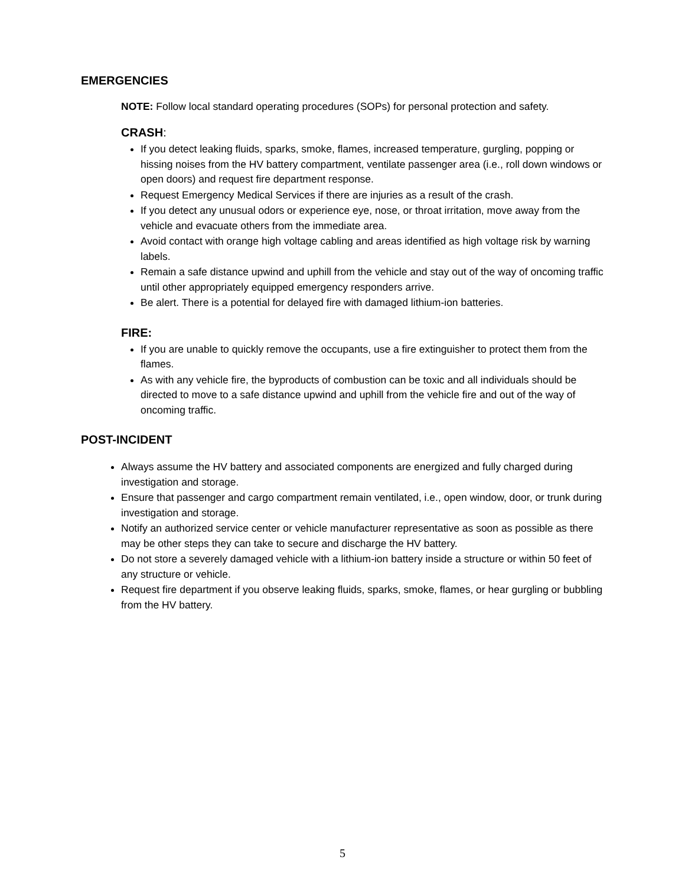EMERGENCIES
NOTE: Follow local standard operating procedures (SOPs) for personal protection and safety.
CRASH:
If you detect leaking fluids, sparks, smoke, flames, increased temperature, gurgling, popping or hissing noises from the HV battery compartment, ventilate passenger area (i.e., roll down windows or open doors) and request fire department response.
Request Emergency Medical Services if there are injuries as a result of the crash.
If you detect any unusual odors or experience eye, nose, or throat irritation, move away from the vehicle and evacuate others from the immediate area.
Avoid contact with orange high voltage cabling and areas identified as high voltage risk by warning labels.
Remain a safe distance upwind and uphill from the vehicle and stay out of the way of oncoming traffic until other appropriately equipped emergency responders arrive.
Be alert. There is a potential for delayed fire with damaged lithium-ion batteries.
FIRE:
If you are unable to quickly remove the occupants, use a fire extinguisher to protect them from the flames.
As with any vehicle fire, the byproducts of combustion can be toxic and all individuals should be directed to move to a safe distance upwind and uphill from the vehicle fire and out of the way of oncoming traffic.
POST-INCIDENT
Always assume the HV battery and associated components are energized and fully charged during investigation and storage.
Ensure that passenger and cargo compartment remain ventilated, i.e., open window, door, or trunk during investigation and storage.
Notify an authorized service center or vehicle manufacturer representative as soon as possible as there may be other steps they can take to secure and discharge the HV battery.
Do not store a severely damaged vehicle with a lithium-ion battery inside a structure or within 50 feet of any structure or vehicle.
Request fire department if you observe leaking fluids, sparks, smoke, flames, or hear gurgling or bubbling from the HV battery.
5